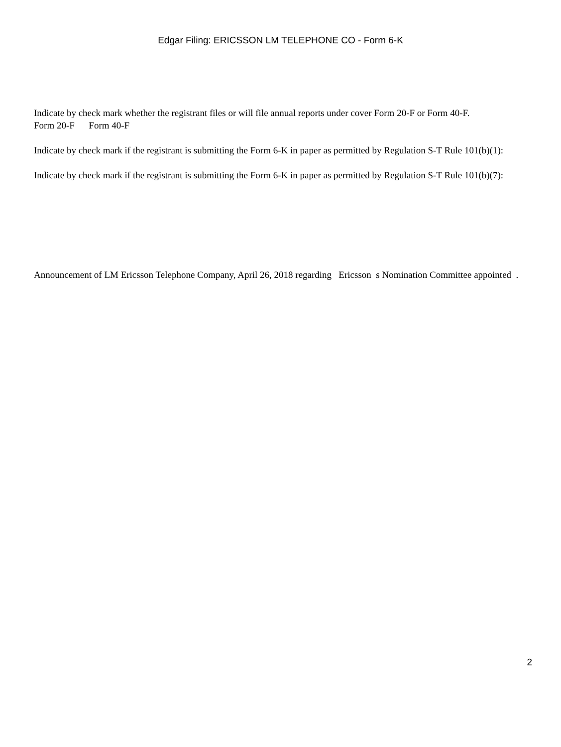Edgar Filing: ERICSSON LM TELEPHONE CO - Form 6-K
Indicate by check mark whether the registrant files or will file annual reports under cover Form 20-F or Form 40-F.
Form 20-F Form 40-F
Indicate by check mark if the registrant is submitting the Form 6-K in paper as permitted by Regulation S-T Rule 101(b)(1):
Indicate by check mark if the registrant is submitting the Form 6-K in paper as permitted by Regulation S-T Rule 101(b)(7):
Announcement of LM Ericsson Telephone Company, April 26, 2018 regarding Ericsson s Nomination Committee appointed .
2